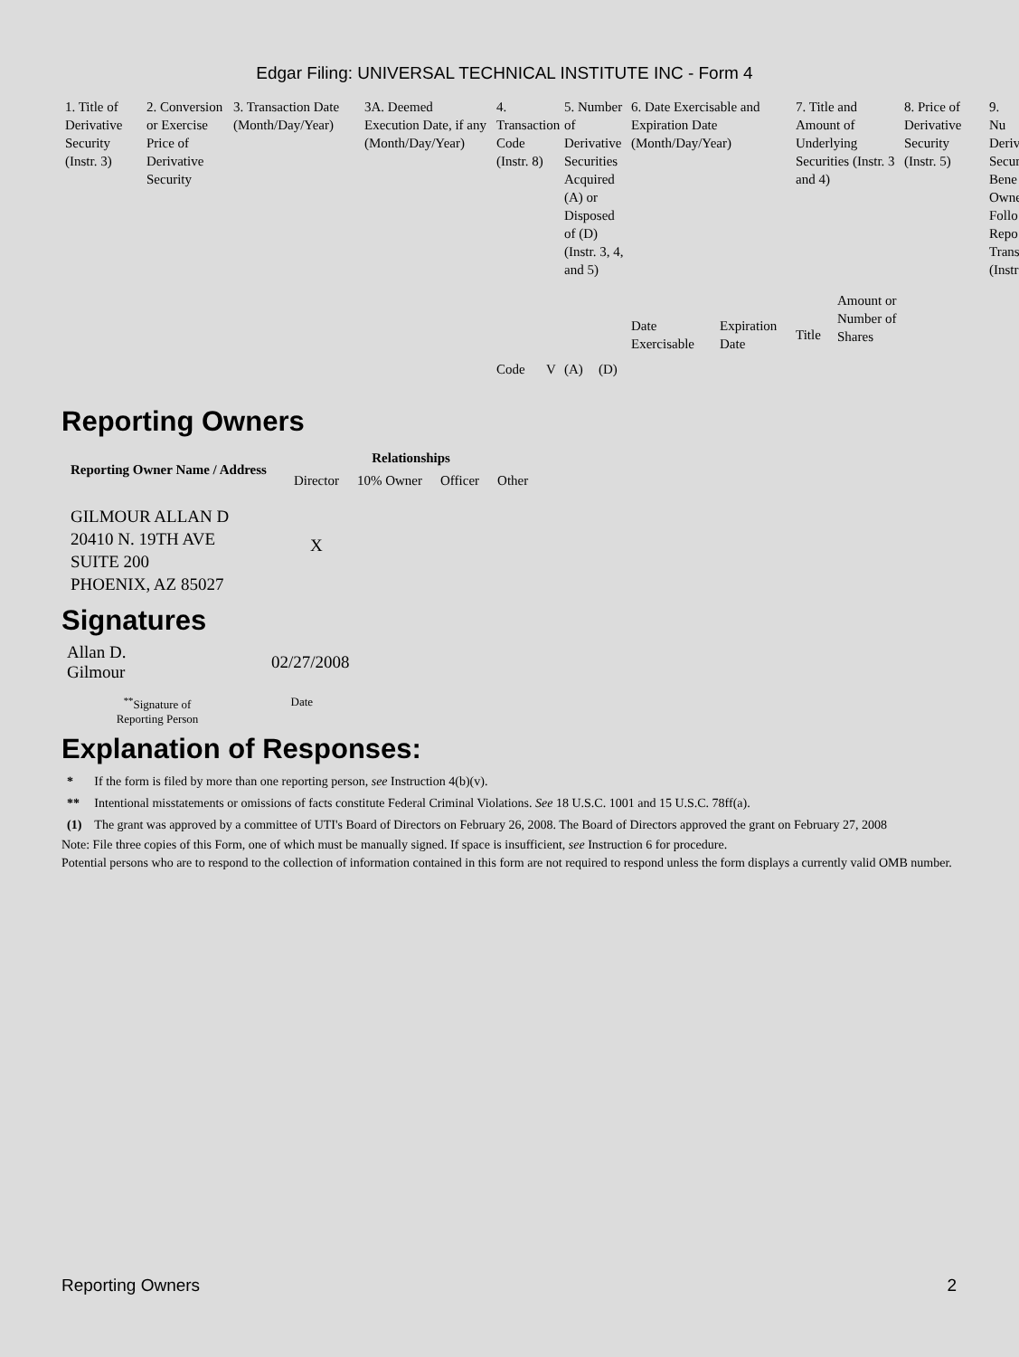Edgar Filing: UNIVERSAL TECHNICAL INSTITUTE INC - Form 4
| 1. Title of Derivative Security (Instr. 3) | 2. Conversion or Exercise Price of Derivative Security | 3. Transaction Date (Month/Day/Year) | 3A. Deemed Execution Date, if any (Month/Day/Year) | 4. Transaction Code (Instr. 8) | | 5. Number of Derivative Securities Acquired (A) or Disposed of (D) (Instr. 3, 4, and 5) | | 6. Date Exercisable and Expiration Date (Month/Day/Year) | | 7. Title and Amount of Underlying Securities (Instr. 3 and 4) | | 8. Price of Derivative Security (Instr. 5) | 9. Nu Deriv Secur Bene Owne Follo Repo Trans (Instr |
| | | | | Code | V | (A) | (D) | Date Exercisable | Expiration Date | Title | Amount or Number of Shares | | |
Reporting Owners
| Reporting Owner Name / Address | Relationships | | | |
| --- | --- | --- | --- | --- |
| | Director | 10% Owner | Officer | Other |
| GILMOUR ALLAN D 20410 N. 19TH AVE SUITE 200 PHOENIX, AZ 85027 | X | | | |
Signatures
| Allan D. Gilmour | 02/27/2008 |
| <sup>**</sup> Signature of Reporting Person | Date |
Explanation of Responses:
| * | If the form is filed by more than one reporting person, see Instruction 4(b)(v). |
| ** | Intentional misstatements or omissions of facts constitute Federal Criminal Violations. See 18 U.S.C. 1001 and 15 U.S.C. 78ff(a). |
| (1) | The grant was approved by a committee of UTI's Board of Directors on February 26, 2008. The Board of Directors approved the grant on February 27, 2008 |
Note: File three copies of this Form, one of which must be manually signed. If space is insufficient, see Instruction 6 for procedure.
Potential persons who are to respond to the collection of information contained in this form are not required to respond unless the form displays a currently valid OMB number.
Reporting Owners 2